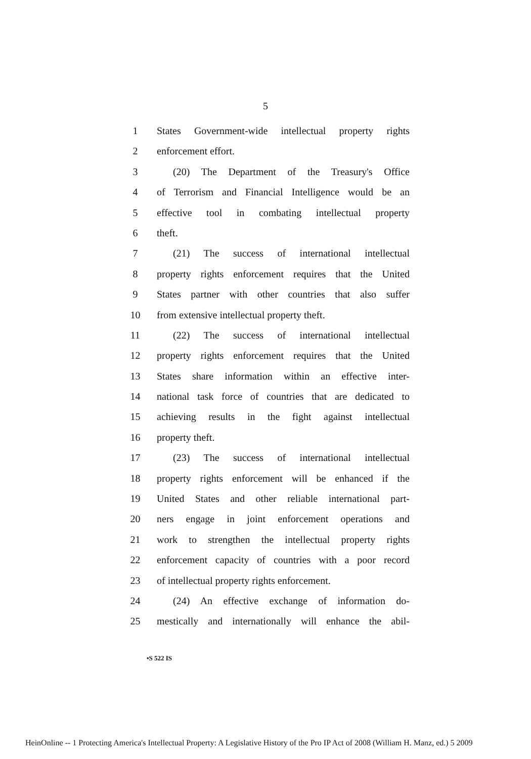5
1 States Government-wide intellectual property rights
2 enforcement effort.
3 (20) The Department of the Treasury's Office
4 of Terrorism and Financial Intelligence would be an
5 effective tool in combating intellectual property
6 theft.
7 (21) The success of international intellectual
8 property rights enforcement requires that the United
9 States partner with other countries that also suffer
10 from extensive intellectual property theft.
11 (22) The success of international intellectual
12 property rights enforcement requires that the United
13 States share information within an effective inter-
14 national task force of countries that are dedicated to
15 achieving results in the fight against intellectual
16 property theft.
17 (23) The success of international intellectual
18 property rights enforcement will be enhanced if the
19 United States and other reliable international part-
20 ners engage in joint enforcement operations and
21 work to strengthen the intellectual property rights
22 enforcement capacity of countries with a poor record
23 of intellectual property rights enforcement.
24 (24) An effective exchange of information do-
25 mestically and internationally will enhance the abil-
•S 522 IS
HeinOnline -- 1 Protecting America's Intellectual Property: A Legislative History of the Pro IP Act of 2008 (William H. Manz, ed.) 5 2009